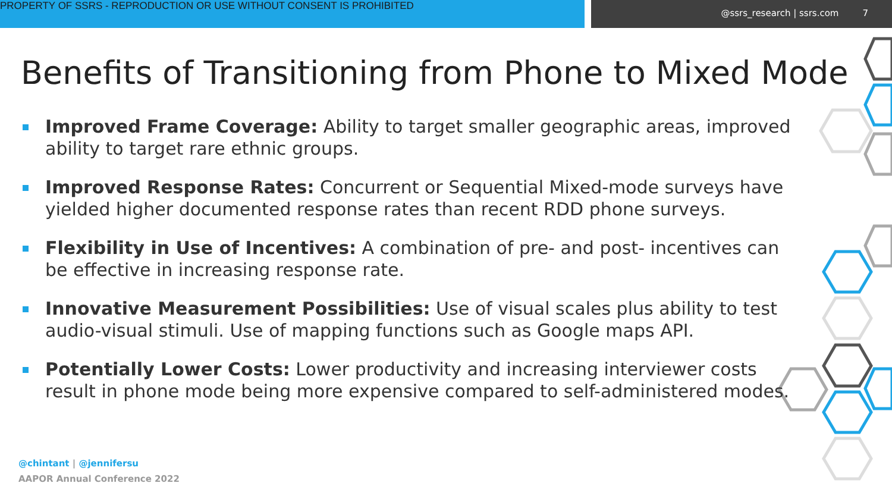PROPERTY OF SSRS - REPRODUCTION OR USE WITHOUT CONSENT IS PROHIBITED
@ssrs_research | ssrs.com 7
Benefits of Transitioning from Phone to Mixed Mode
Improved Frame Coverage: Ability to target smaller geographic areas, improved ability to target rare ethnic groups.
Improved Response Rates: Concurrent or Sequential Mixed-mode surveys have yielded higher documented response rates than recent RDD phone surveys.
Flexibility in Use of Incentives: A combination of pre- and post- incentives can be effective in increasing response rate.
Innovative Measurement Possibilities: Use of visual scales plus ability to test audio-visual stimuli. Use of mapping functions such as Google maps API.
Potentially Lower Costs: Lower productivity and increasing interviewer costs result in phone mode being more expensive compared to self-administered modes.
@chintant | @jennifersu
AAPOR Annual Conference 2022